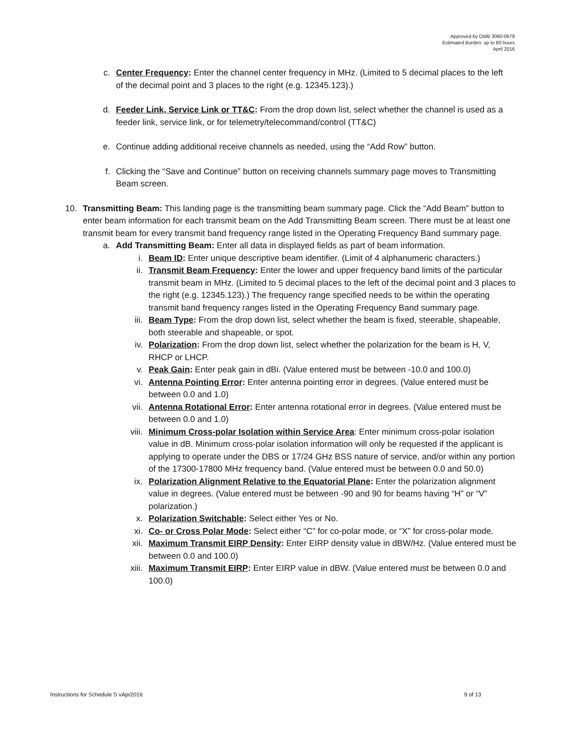Approved by OMB 3060-0678
Estimated Burden: up to 80 hours
April 2016
c. Center Frequency: Enter the channel center frequency in MHz. (Limited to 5 decimal places to the left of the decimal point and 3 places to the right (e.g. 12345.123).)
d. Feeder Link, Service Link or TT&C: From the drop down list, select whether the channel is used as a feeder link, service link, or for telemetry/telecommand/control (TT&C)
e. Continue adding additional receive channels as needed, using the “Add Row” button.
f. Clicking the “Save and Continue” button on receiving channels summary page moves to Transmitting Beam screen.
10. Transmitting Beam: This landing page is the transmitting beam summary page. Click the “Add Beam” button to enter beam information for each transmit beam on the Add Transmitting Beam screen. There must be at least one transmit beam for every transmit band frequency range listed in the Operating Frequency Band summary page.
a. Add Transmitting Beam: Enter all data in displayed fields as part of beam information.
i. Beam ID: Enter unique descriptive beam identifier. (Limit of 4 alphanumeric characters.)
ii. Transmit Beam Frequency: Enter the lower and upper frequency band limits of the particular transmit beam in MHz. (Limited to 5 decimal places to the left of the decimal point and 3 places to the right (e.g. 12345.123).) The frequency range specified needs to be within the operating transmit band frequency ranges listed in the Operating Frequency Band summary page.
iii. Beam Type: From the drop down list, select whether the beam is fixed, steerable, shapeable, both steerable and shapeable, or spot.
iv. Polarization: From the drop down list, select whether the polarization for the beam is H, V, RHCP or LHCP.
v. Peak Gain: Enter peak gain in dBi. (Value entered must be between -10.0 and 100.0)
vi. Antenna Pointing Error: Enter antenna pointing error in degrees. (Value entered must be between 0.0 and 1.0)
vii. Antenna Rotational Error: Enter antenna rotational error in degrees. (Value entered must be between 0.0 and 1.0)
viii. Minimum Cross-polar Isolation within Service Area: Enter minimum cross-polar isolation value in dB. Minimum cross-polar isolation information will only be requested if the applicant is applying to operate under the DBS or 17/24 GHz BSS nature of service, and/or within any portion of the 17300-17800 MHz frequency band. (Value entered must be between 0.0 and 50.0)
ix. Polarization Alignment Relative to the Equatorial Plane: Enter the polarization alignment value in degrees. (Value entered must be between -90 and 90 for beams having “H” or “V” polarization.)
x. Polarization Switchable: Select either Yes or No.
xi. Co- or Cross Polar Mode: Select either “C” for co-polar mode, or “X” for cross-polar mode.
xii. Maximum Transmit EIRP Density: Enter EIRP density value in dBW/Hz. (Value entered must be between 0.0 and 100.0)
xiii. Maximum Transmit EIRP: Enter EIRP value in dBW. (Value entered must be between 0.0 and 100.0)
Instructions for Schedule S vApr2016 9 of 13